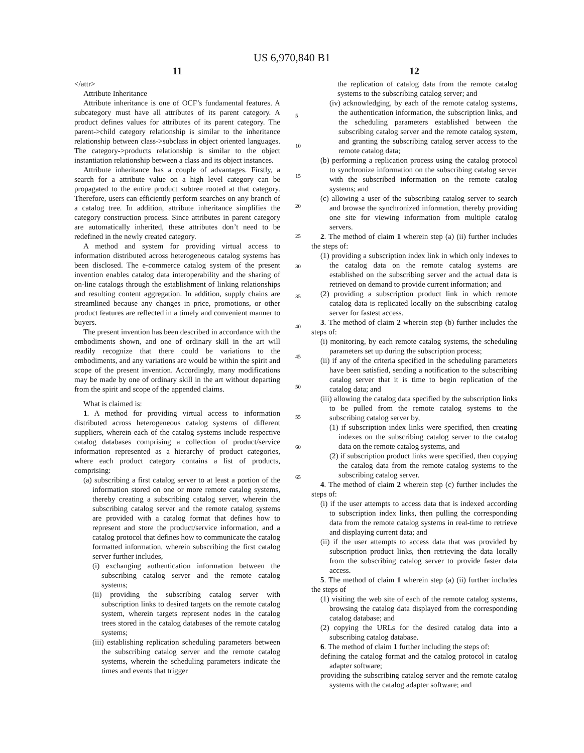US 6,970,840 B1
11
</attr>
Attribute Inheritance
Attribute inheritance is one of OCF’s fundamental features. A subcategory must have all attributes of its parent category. A product defines values for attributes of its parent category. The parent->child category relationship is similar to the inheritance relationship between class->subclass in object oriented languages. The category->products relationship is similar to the object instantiation relationship between a class and its object instances.
Attribute inheritance has a couple of advantages. Firstly, a search for a attribute value on a high level category can be propagated to the entire product subtree rooted at that category. Therefore, users can efficiently perform searches on any branch of a catalog tree. In addition, attribute inheritance simplifies the category construction process. Since attributes in parent category are automatically inherited, these attributes don’t need to be redefined in the newly created category.
A method and system for providing virtual access to information distributed across heterogeneous catalog systems has been disclosed. The e-commerce catalog system of the present invention enables catalog data interoperability and the sharing of on-line catalogs through the establishment of linking relationships and resulting content aggregation. In addition, supply chains are streamlined because any changes in price, promotions, or other product features are reflected in a timely and convenient manner to buyers.
The present invention has been described in accordance with the embodiments shown, and one of ordinary skill in the art will readily recognize that there could be variations to the embodiments, and any variations are would be within the spirit and scope of the present invention. Accordingly, many modifications may be made by one of ordinary skill in the art without departing from the spirit and scope of the appended claims.
What is claimed is:
1. A method for providing virtual access to information distributed across heterogeneous catalog systems of different suppliers, wherein each of the catalog systems include respective catalog databases comprising a collection of product/service information represented as a hierarchy of product categories, where each product category contains a list of products, comprising:
(a) subscribing a first catalog server to at least a portion of the information stored on one or more remote catalog systems, thereby creating a subscribing catalog server, wherein the subscribing catalog server and the remote catalog systems are provided with a catalog format that defines how to represent and store the product/service information, and a catalog protocol that defines how to communicate the catalog formatted information, wherein subscribing the first catalog server further includes,
(i) exchanging authentication information between the subscribing catalog server and the remote catalog systems;
(ii) providing the subscribing catalog server with subscription links to desired targets on the remote catalog system, wherein targets represent nodes in the catalog trees stored in the catalog databases of the remote catalog systems;
(iii) establishing replication scheduling parameters between the subscribing catalog server and the remote catalog systems, wherein the scheduling parameters indicate the times and events that trigger
5
10
15
20
25
30
35
40
45
50
55
60
65
12
the replication of catalog data from the remote catalog systems to the subscribing catalog server; and
(iv) acknowledging, by each of the remote catalog systems, the authentication information, the subscription links, and the scheduling parameters established between the subscribing catalog server and the remote catalog system, and granting the subscribing catalog server access to the remote catalog data;
(b) performing a replication process using the catalog protocol to synchronize information on the subscribing catalog server with the subscribed information on the remote catalog systems; and
(c) allowing a user of the subscribing catalog server to search and browse the synchronized information, thereby providing one site for viewing information from multiple catalog servers.
2. The method of claim 1 wherein step (a) (ii) further includes the steps of:
(1) providing a subscription index link in which only indexes to the catalog data on the remote catalog systems are established on the subscribing server and the actual data is retrieved on demand to provide current information; and
(2) providing a subscription product link in which remote catalog data is replicated locally on the subscribing catalog server for fastest access.
3. The method of claim 2 wherein step (b) further includes the steps of:
(i) monitoring, by each remote catalog systems, the scheduling parameters set up during the subscription process;
(ii) if any of the criteria specified in the scheduling parameters have been satisfied, sending a notification to the subscribing catalog server that it is time to begin replication of the catalog data; and
(iii) allowing the catalog data specified by the subscription links to be pulled from the remote catalog systems to the subscribing catalog server by,
(1) if subscription index links were specified, then creating indexes on the subscribing catalog server to the catalog data on the remote catalog systems, and
(2) if subscription product links were specified, then copying the catalog data from the remote catalog systems to the subscribing catalog server.
4. The method of claim 2 wherein step (c) further includes the steps of:
(i) if the user attempts to access data that is indexed according to subscription index links, then pulling the corresponding data from the remote catalog systems in real-time to retrieve and displaying current data; and
(ii) if the user attempts to access data that was provided by subscription product links, then retrieving the data locally from the subscribing catalog server to provide faster data access.
5. The method of claim 1 wherein step (a) (ii) further includes the steps of
(1) visiting the web site of each of the remote catalog systems, browsing the catalog data displayed from the corresponding catalog database; and
(2) copying the URLs for the desired catalog data into a subscribing catalog database.
6. The method of claim 1 further including the steps of:
defining the catalog format and the catalog protocol in catalog adapter software;
providing the subscribing catalog server and the remote catalog systems with the catalog adapter software; and